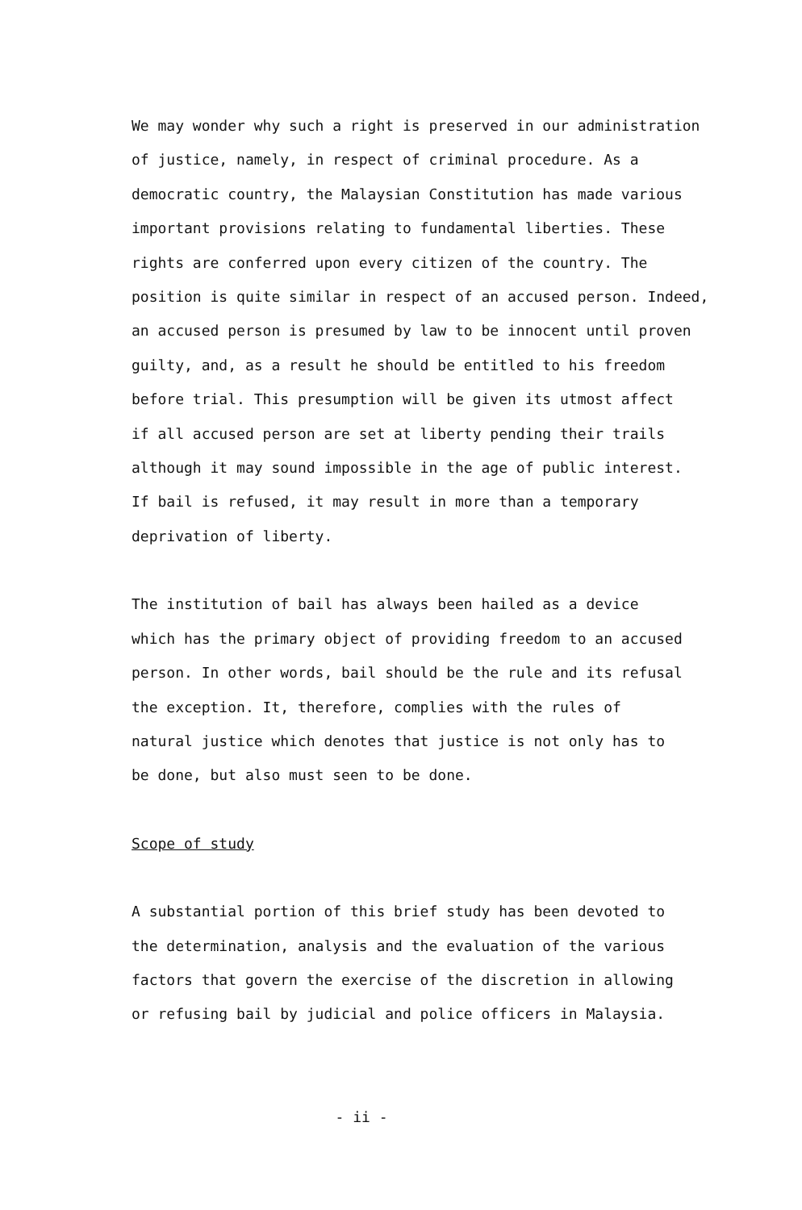We may wonder why such a right is preserved in our administration
of justice, namely, in respect of criminal procedure. As a
democratic country, the Malaysian Constitution has made various
important provisions relating to fundamental liberties. These
rights are conferred upon every citizen of the country. The
position is quite similar in respect of an accused person. Indeed,
an accused person is presumed by law to be innocent until proven
guilty, and, as a result he should be entitled to his freedom
before trial. This presumption will be given its utmost affect
if all accused person are set at liberty pending their trails
although it may sound impossible in the age of public interest.
If bail is refused, it may result in more than a temporary
deprivation of liberty.
The institution of bail has always been hailed as a device
which has the primary object of providing freedom to an accused
person. In other words, bail should be the rule and its refusal
the exception. It, therefore, complies with the rules of
natural justice which denotes that justice is not only has to
be done, but also must seen to be done.
Scope of study
A substantial portion of this brief study has been devoted to
the determination, analysis and the evaluation of the various
factors that govern the exercise of the discretion in allowing
or refusing bail by judicial and police officers in Malaysia.
- ii -